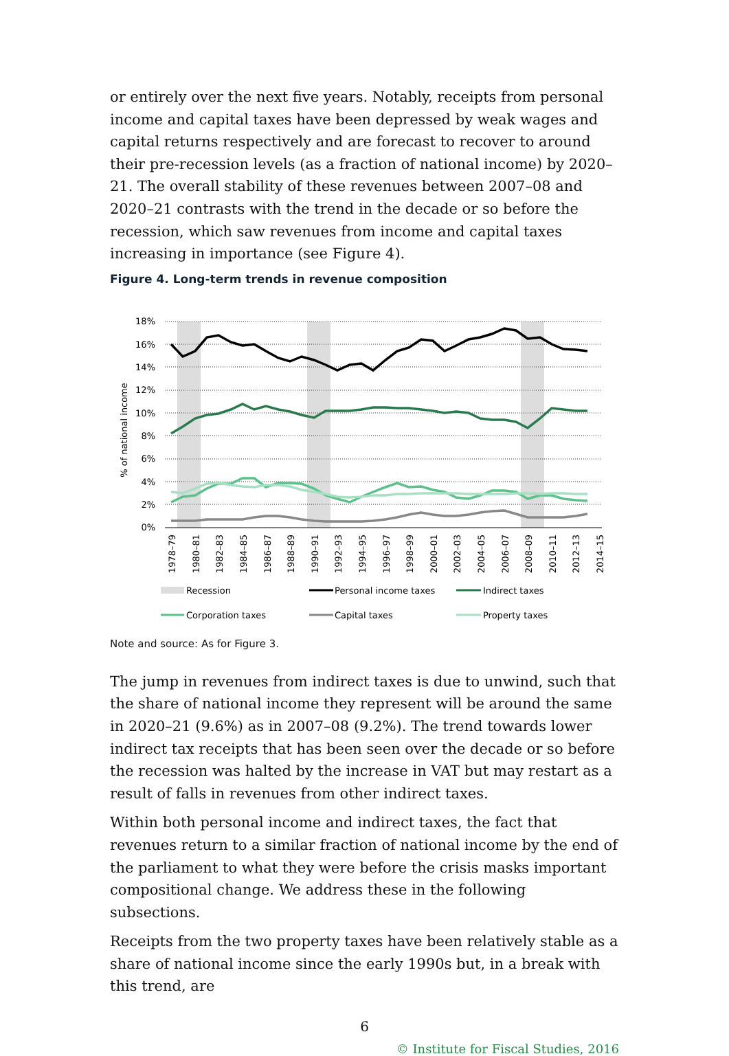or entirely over the next five years. Notably, receipts from personal income and capital taxes have been depressed by weak wages and capital returns respectively and are forecast to recover to around their pre-recession levels (as a fraction of national income) by 2020–21. The overall stability of these revenues between 2007–08 and 2020–21 contrasts with the trend in the decade or so before the recession, which saw revenues from income and capital taxes increasing in importance (see Figure 4).
Figure 4. Long-term trends in revenue composition
18%
16%
14%
12%
10%
8%
6%
4%
2%
0%
% of national income
1978–79
1980–81
1982–83
1984–85
1986–87
1988–89
1990–91
1992–93
1994–95
1996–97
1998–99
2000–01
2002–03
2004–05
2006–07
2008–09
2010–11
2012–13
2014–15
Recession
Personal income taxes
Indirect taxes
Corporation taxes
Capital taxes
Property taxes
Note and source: As for Figure 3.
The jump in revenues from indirect taxes is due to unwind, such that the share of national income they represent will be around the same in 2020–21 (9.6%) as in 2007–08 (9.2%). The trend towards lower indirect tax receipts that has been seen over the decade or so before the recession was halted by the increase in VAT but may restart as a result of falls in revenues from other indirect taxes.
Within both personal income and indirect taxes, the fact that revenues return to a similar fraction of national income by the end of the parliament to what they were before the crisis masks important compositional change. We address these in the following subsections.
Receipts from the two property taxes have been relatively stable as a share of national income since the early 1990s but, in a break with this trend, are
6
© Institute for Fiscal Studies, 2016